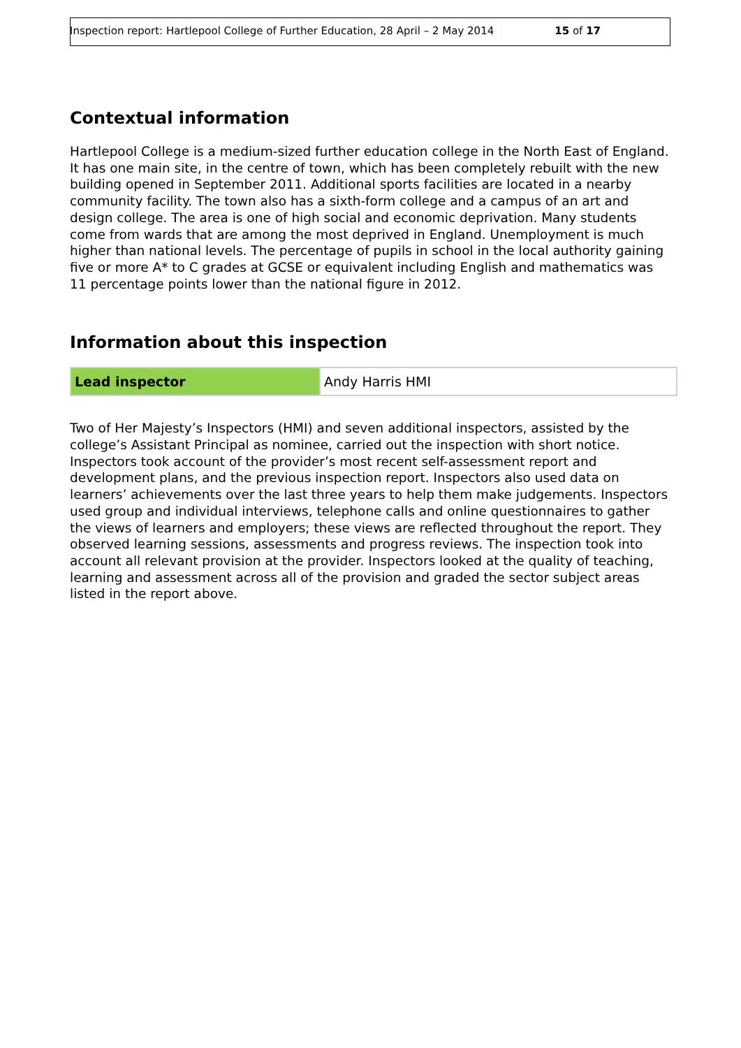Inspection report: Hartlepool College of Further Education, 28 April – 2 May 2014 15 of 17
Contextual information
Hartlepool College is a medium-sized further education college in the North East of England. It has one main site, in the centre of town, which has been completely rebuilt with the new building opened in September 2011. Additional sports facilities are located in a nearby community facility. The town also has a sixth-form college and a campus of an art and design college. The area is one of high social and economic deprivation. Many students come from wards that are among the most deprived in England. Unemployment is much higher than national levels. The percentage of pupils in school in the local authority gaining five or more A* to C grades at GCSE or equivalent including English and mathematics was 11 percentage points lower than the national figure in 2012.
Information about this inspection
| Lead inspector | Andy Harris HMI |
Two of Her Majesty’s Inspectors (HMI) and seven additional inspectors, assisted by the college’s Assistant Principal as nominee, carried out the inspection with short notice. Inspectors took account of the provider’s most recent self-assessment report and development plans, and the previous inspection report. Inspectors also used data on learners’ achievements over the last three years to help them make judgements. Inspectors used group and individual interviews, telephone calls and online questionnaires to gather the views of learners and employers; these views are reflected throughout the report. They observed learning sessions, assessments and progress reviews. The inspection took into account all relevant provision at the provider. Inspectors looked at the quality of teaching, learning and assessment across all of the provision and graded the sector subject areas listed in the report above.